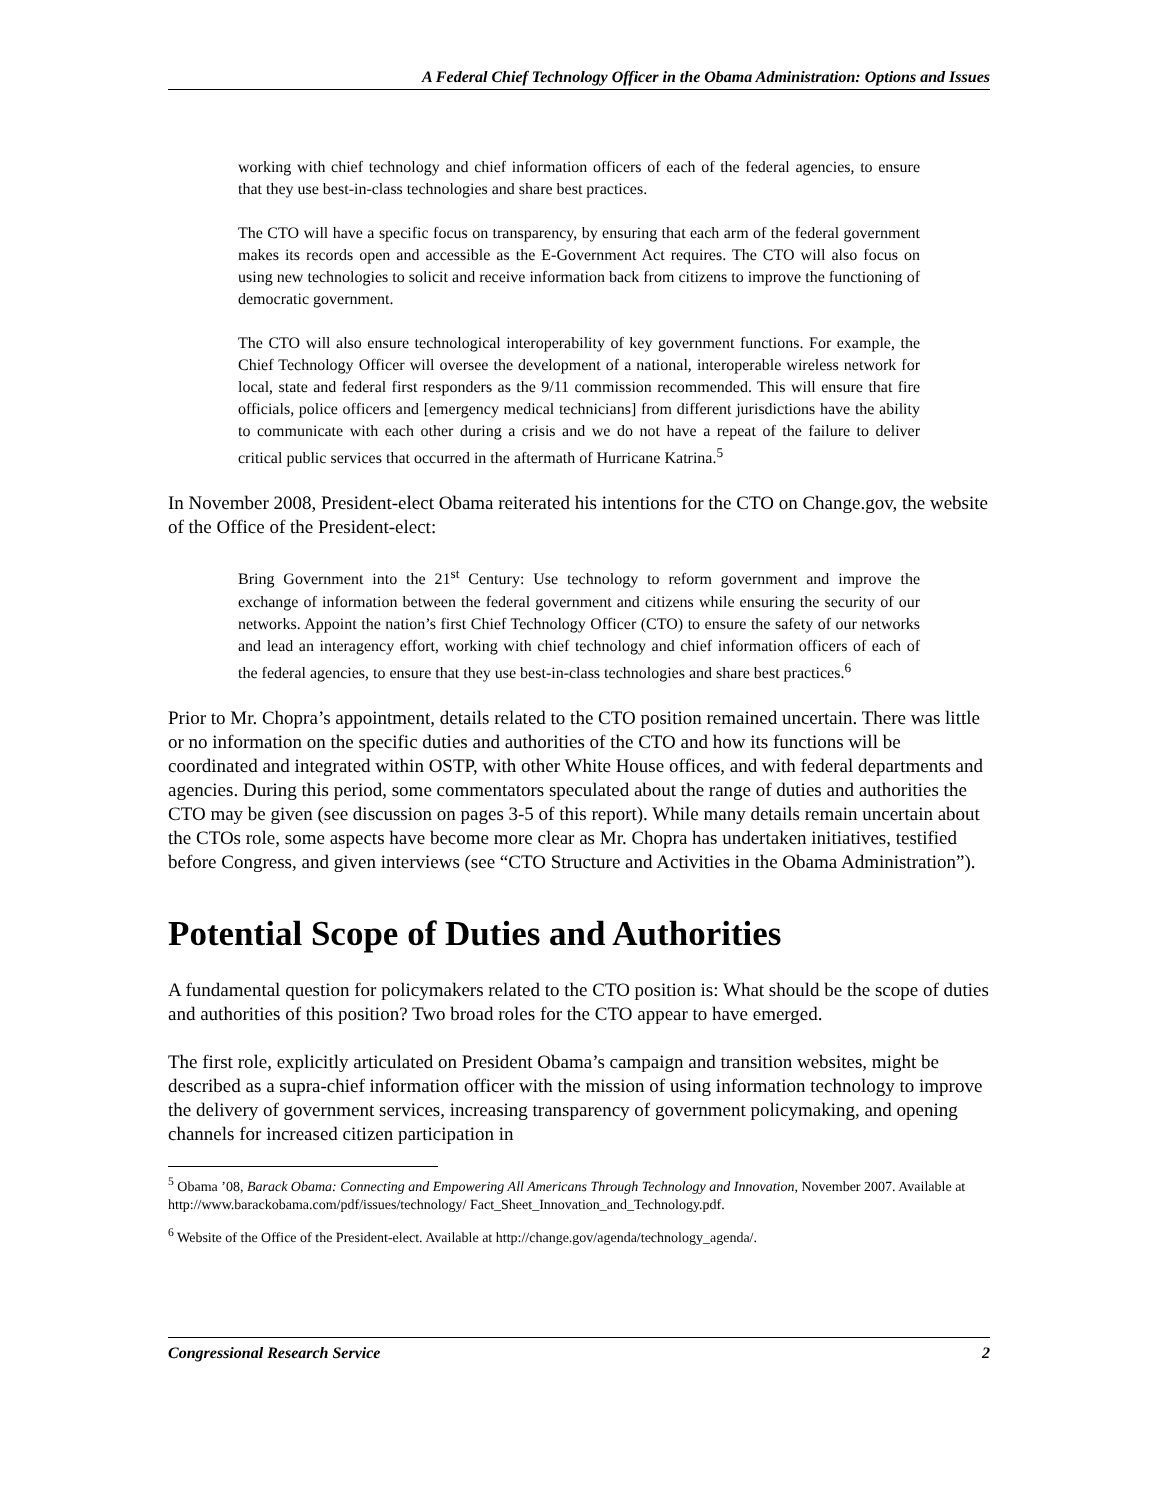A Federal Chief Technology Officer in the Obama Administration: Options and Issues
working with chief technology and chief information officers of each of the federal agencies, to ensure that they use best-in-class technologies and share best practices.
The CTO will have a specific focus on transparency, by ensuring that each arm of the federal government makes its records open and accessible as the E-Government Act requires. The CTO will also focus on using new technologies to solicit and receive information back from citizens to improve the functioning of democratic government.
The CTO will also ensure technological interoperability of key government functions. For example, the Chief Technology Officer will oversee the development of a national, interoperable wireless network for local, state and federal first responders as the 9/11 commission recommended. This will ensure that fire officials, police officers and [emergency medical technicians] from different jurisdictions have the ability to communicate with each other during a crisis and we do not have a repeat of the failure to deliver critical public services that occurred in the aftermath of Hurricane Katrina.<sup>5</sup>
In November 2008, President-elect Obama reiterated his intentions for the CTO on Change.gov, the website of the Office of the President-elect:
Bring Government into the 21<sup>st</sup> Century: Use technology to reform government and improve the exchange of information between the federal government and citizens while ensuring the security of our networks. Appoint the nation’s first Chief Technology Officer (CTO) to ensure the safety of our networks and lead an interagency effort, working with chief technology and chief information officers of each of the federal agencies, to ensure that they use best-in-class technologies and share best practices.<sup>6</sup>
Prior to Mr. Chopra’s appointment, details related to the CTO position remained uncertain. There was little or no information on the specific duties and authorities of the CTO and how its functions will be coordinated and integrated within OSTP, with other White House offices, and with federal departments and agencies. During this period, some commentators speculated about the range of duties and authorities the CTO may be given (see discussion on pages 3-5 of this report). While many details remain uncertain about the CTOs role, some aspects have become more clear as Mr. Chopra has undertaken initiatives, testified before Congress, and given interviews (see “CTO Structure and Activities in the Obama Administration”).
Potential Scope of Duties and Authorities
A fundamental question for policymakers related to the CTO position is: What should be the scope of duties and authorities of this position? Two broad roles for the CTO appear to have emerged.
The first role, explicitly articulated on President Obama’s campaign and transition websites, might be described as a supra-chief information officer with the mission of using information technology to improve the delivery of government services, increasing transparency of government policymaking, and opening channels for increased citizen participation in
<sup>5</sup> Obama ’08, Barack Obama: Connecting and Empowering All Americans Through Technology and Innovation, November 2007. Available at http://www.barackobama.com/pdf/issues/technology/ Fact_Sheet_Innovation_and_Technology.pdf.
<sup>6</sup> Website of the Office of the President-elect. Available at http://change.gov/agenda/technology_agenda/.
Congressional Research Service 2